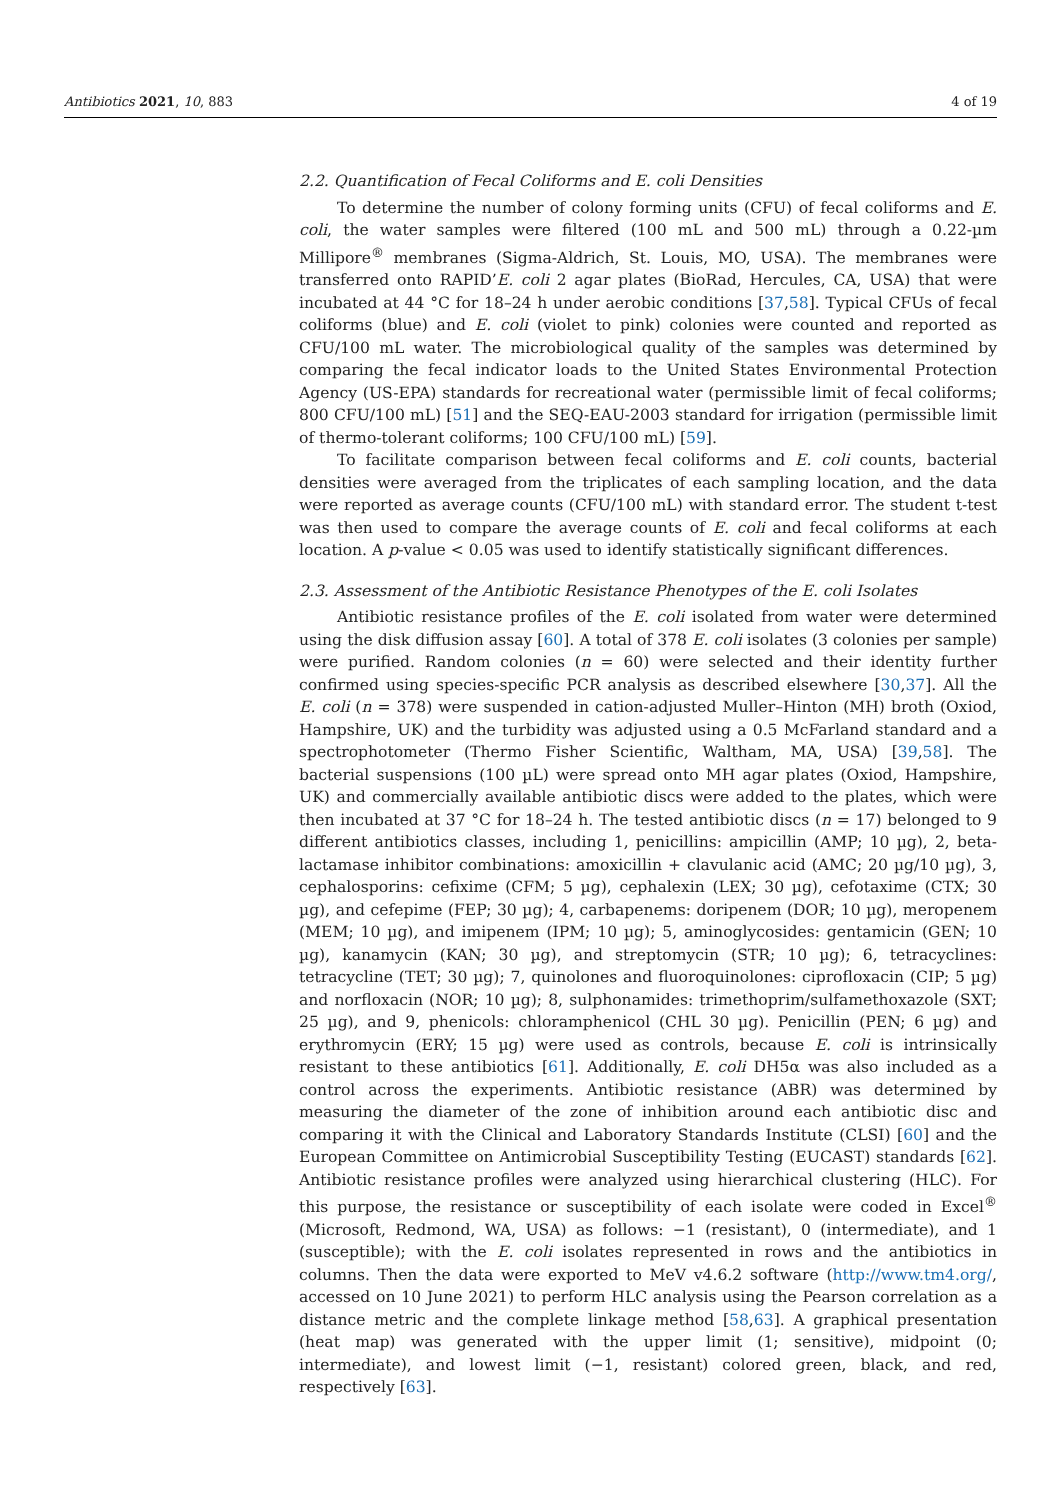Antibiotics 2021, 10, 883 4 of 19
2.2. Quantification of Fecal Coliforms and E. coli Densities
To determine the number of colony forming units (CFU) of fecal coliforms and E. coli, the water samples were filtered (100 mL and 500 mL) through a 0.22-µm Millipore<sup>®</sup> membranes (Sigma-Aldrich, St. Louis, MO, USA). The membranes were transferred onto RAPID’E. coli 2 agar plates (BioRad, Hercules, CA, USA) that were incubated at 44 °C for 18–24 h under aerobic conditions [37,58]. Typical CFUs of fecal coliforms (blue) and E. coli (violet to pink) colonies were counted and reported as CFU/100 mL water. The microbiological quality of the samples was determined by comparing the fecal indicator loads to the United States Environmental Protection Agency (US-EPA) standards for recreational water (permissible limit of fecal coliforms; 800 CFU/100 mL) [51] and the SEQ-EAU-2003 standard for irrigation (permissible limit of thermo-tolerant coliforms; 100 CFU/100 mL) [59].
To facilitate comparison between fecal coliforms and E. coli counts, bacterial densities were averaged from the triplicates of each sampling location, and the data were reported as average counts (CFU/100 mL) with standard error. The student t-test was then used to compare the average counts of E. coli and fecal coliforms at each location. A p-value < 0.05 was used to identify statistically significant differences.
2.3. Assessment of the Antibiotic Resistance Phenotypes of the E. coli Isolates
Antibiotic resistance profiles of the E. coli isolated from water were determined using the disk diffusion assay [60]. A total of 378 E. coli isolates (3 colonies per sample) were purified. Random colonies (n = 60) were selected and their identity further confirmed using species-specific PCR analysis as described elsewhere [30,37]. All the E. coli (n = 378) were suspended in cation-adjusted Muller–Hinton (MH) broth (Oxiod, Hampshire, UK) and the turbidity was adjusted using a 0.5 McFarland standard and a spectrophotometer (Thermo Fisher Scientific, Waltham, MA, USA) [39,58]. The bacterial suspensions (100 µL) were spread onto MH agar plates (Oxiod, Hampshire, UK) and commercially available antibiotic discs were added to the plates, which were then incubated at 37 °C for 18–24 h. The tested antibiotic discs (n = 17) belonged to 9 different antibiotics classes, including 1, penicillins: ampicillin (AMP; 10 µg), 2, beta-lactamase inhibitor combinations: amoxicillin + clavulanic acid (AMC; 20 µg/10 µg), 3, cephalosporins: cefixime (CFM; 5 µg), cephalexin (LEX; 30 µg), cefotaxime (CTX; 30 µg), and cefepime (FEP; 30 µg); 4, carbapenems: doripenem (DOR; 10 µg), meropenem (MEM; 10 µg), and imipenem (IPM; 10 µg); 5, aminoglycosides: gentamicin (GEN; 10 µg), kanamycin (KAN; 30 µg), and streptomycin (STR; 10 µg); 6, tetracyclines: tetracycline (TET; 30 µg); 7, quinolones and fluoroquinolones: ciprofloxacin (CIP; 5 µg) and norfloxacin (NOR; 10 µg); 8, sulphonamides: trimethoprim/sulfamethoxazole (SXT; 25 µg), and 9, phenicols: chloramphenicol (CHL 30 µg). Penicillin (PEN; 6 µg) and erythromycin (ERY; 15 µg) were used as controls, because E. coli is intrinsically resistant to these antibiotics [61]. Additionally, E. coli DH5α was also included as a control across the experiments. Antibiotic resistance (ABR) was determined by measuring the diameter of the zone of inhibition around each antibiotic disc and comparing it with the Clinical and Laboratory Standards Institute (CLSI) [60] and the European Committee on Antimicrobial Susceptibility Testing (EUCAST) standards [62]. Antibiotic resistance profiles were analyzed using hierarchical clustering (HLC). For this purpose, the resistance or susceptibility of each isolate were coded in Excel<sup>®</sup> (Microsoft, Redmond, WA, USA) as follows: −1 (resistant), 0 (intermediate), and 1 (susceptible); with the E. coli isolates represented in rows and the antibiotics in columns. Then the data were exported to MeV v4.6.2 software (http://www.tm4.org/, accessed on 10 June 2021) to perform HLC analysis using the Pearson correlation as a distance metric and the complete linkage method [58,63]. A graphical presentation (heat map) was generated with the upper limit (1; sensitive), midpoint (0; intermediate), and lowest limit (−1, resistant) colored green, black, and red, respectively [63].